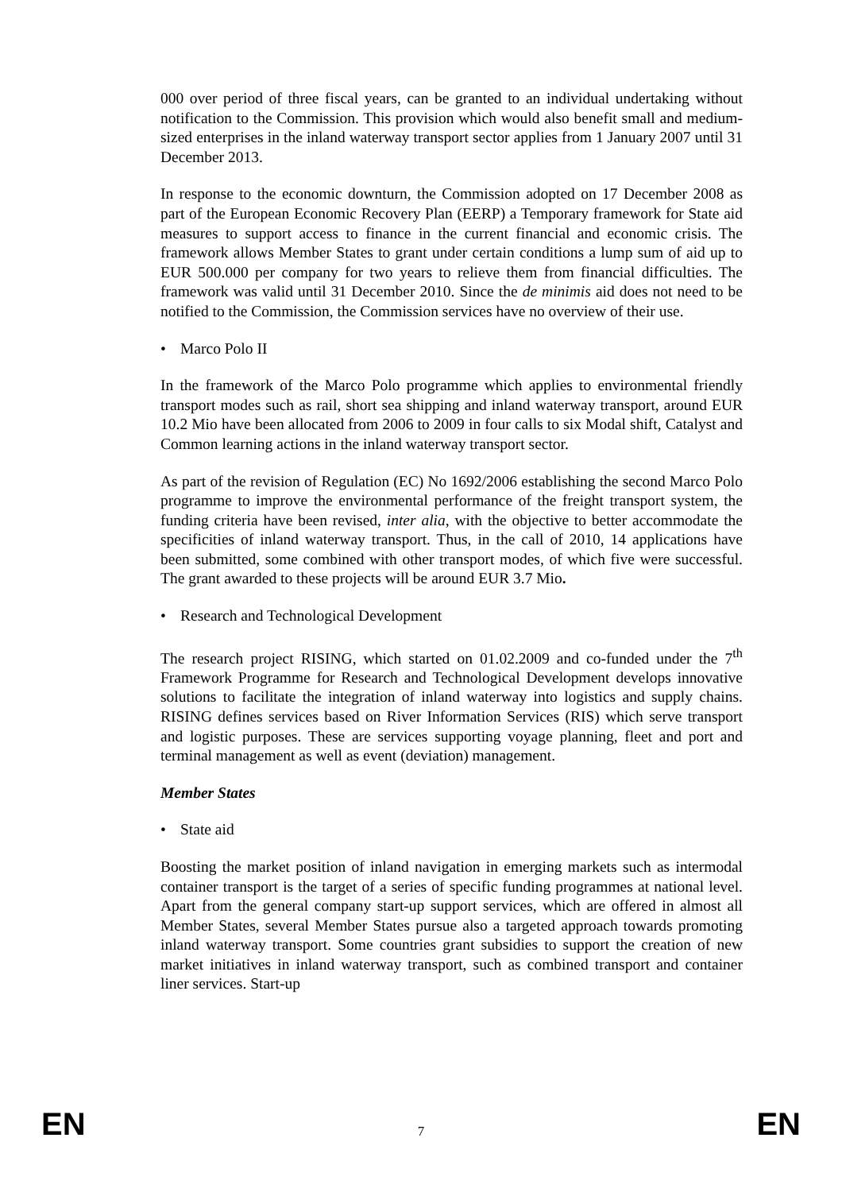000 over period of three fiscal years, can be granted to an individual undertaking without notification to the Commission. This provision which would also benefit small and medium-sized enterprises in the inland waterway transport sector applies from 1 January 2007 until 31 December 2013.
In response to the economic downturn, the Commission adopted on 17 December 2008 as part of the European Economic Recovery Plan (EERP) a Temporary framework for State aid measures to support access to finance in the current financial and economic crisis. The framework allows Member States to grant under certain conditions a lump sum of aid up to EUR 500.000 per company for two years to relieve them from financial difficulties. The framework was valid until 31 December 2010. Since the de minimis aid does not need to be notified to the Commission, the Commission services have no overview of their use.
• Marco Polo II
In the framework of the Marco Polo programme which applies to environmental friendly transport modes such as rail, short sea shipping and inland waterway transport, around EUR 10.2 Mio have been allocated from 2006 to 2009 in four calls to six Modal shift, Catalyst and Common learning actions in the inland waterway transport sector.
As part of the revision of Regulation (EC) No 1692/2006 establishing the second Marco Polo programme to improve the environmental performance of the freight transport system, the funding criteria have been revised, inter alia, with the objective to better accommodate the specificities of inland waterway transport. Thus, in the call of 2010, 14 applications have been submitted, some combined with other transport modes, of which five were successful. The grant awarded to these projects will be around EUR 3.7 Mio.
• Research and Technological Development
The research project RISING, which started on 01.02.2009 and co-funded under the 7<sup>th</sup> Framework Programme for Research and Technological Development develops innovative solutions to facilitate the integration of inland waterway into logistics and supply chains. RISING defines services based on River Information Services (RIS) which serve transport and logistic purposes. These are services supporting voyage planning, fleet and port and terminal management as well as event (deviation) management.
Member States
• State aid
Boosting the market position of inland navigation in emerging markets such as intermodal container transport is the target of a series of specific funding programmes at national level. Apart from the general company start-up support services, which are offered in almost all Member States, several Member States pursue also a targeted approach towards promoting inland waterway transport. Some countries grant subsidies to support the creation of new market initiatives in inland waterway transport, such as combined transport and container liner services. Start-up
EN 7 EN